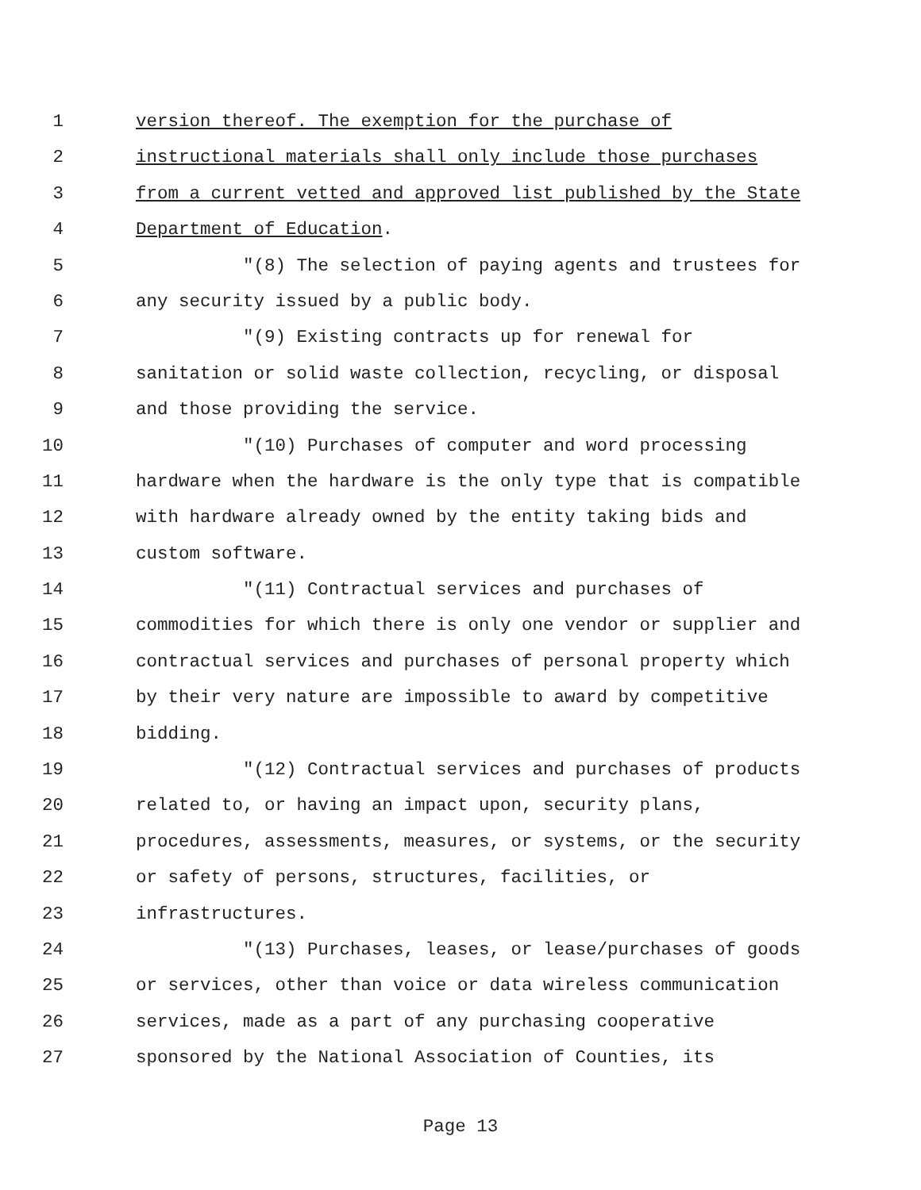1 version thereof. The exemption for the purchase of
2 instructional materials shall only include those purchases
3 from a current vetted and approved list published by the State
4 Department of Education.
5 "(8) The selection of paying agents and trustees for
6 any security issued by a public body.
7 "(9) Existing contracts up for renewal for
8 sanitation or solid waste collection, recycling, or disposal
9 and those providing the service.
10 "(10) Purchases of computer and word processing
11 hardware when the hardware is the only type that is compatible
12 with hardware already owned by the entity taking bids and
13 custom software.
14 "(11) Contractual services and purchases of
15 commodities for which there is only one vendor or supplier and
16 contractual services and purchases of personal property which
17 by their very nature are impossible to award by competitive
18 bidding.
19 "(12) Contractual services and purchases of products
20 related to, or having an impact upon, security plans,
21 procedures, assessments, measures, or systems, or the security
22 or safety of persons, structures, facilities, or
23 infrastructures.
24 "(13) Purchases, leases, or lease/purchases of goods
25 or services, other than voice or data wireless communication
26 services, made as a part of any purchasing cooperative
27 sponsored by the National Association of Counties, its
Page 13